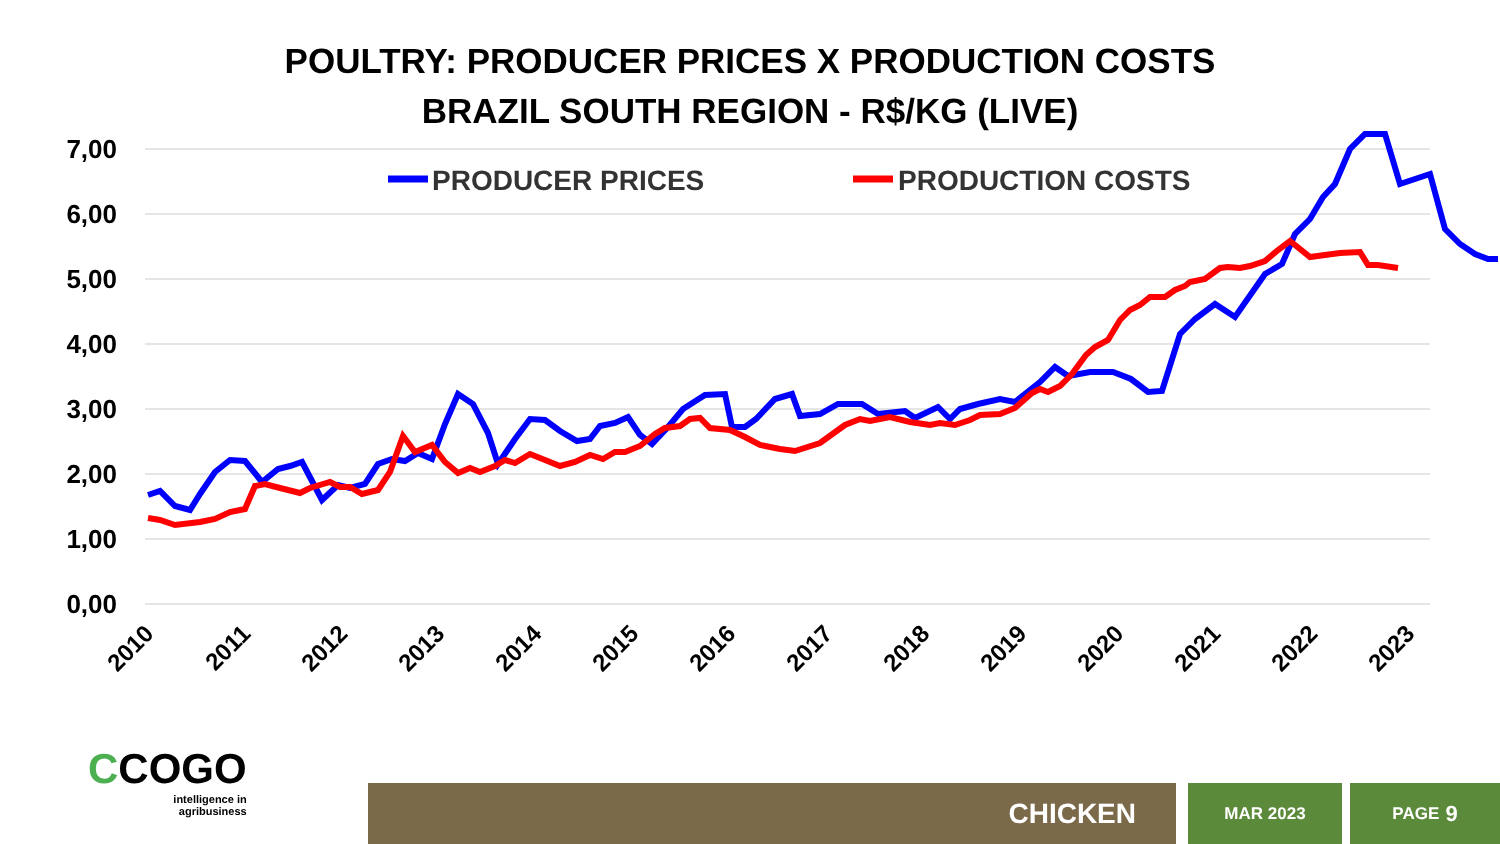POULTRY: PRODUCER PRICES X PRODUCTION COSTS
BRAZIL SOUTH REGION - R$/KG (LIVE)
7,00
6,00
5,00
4,00
3,00
2,00
1,00
0,00
2010
2011
2012
2013
2014
2015
2016
2017
2018
2019
2020
2021
2022
2023
PRODUCER PRICES
PRODUCTION COSTS
CCOGO
intelligence in
agribusiness
CHICKEN MAR 2023 PAGE 9